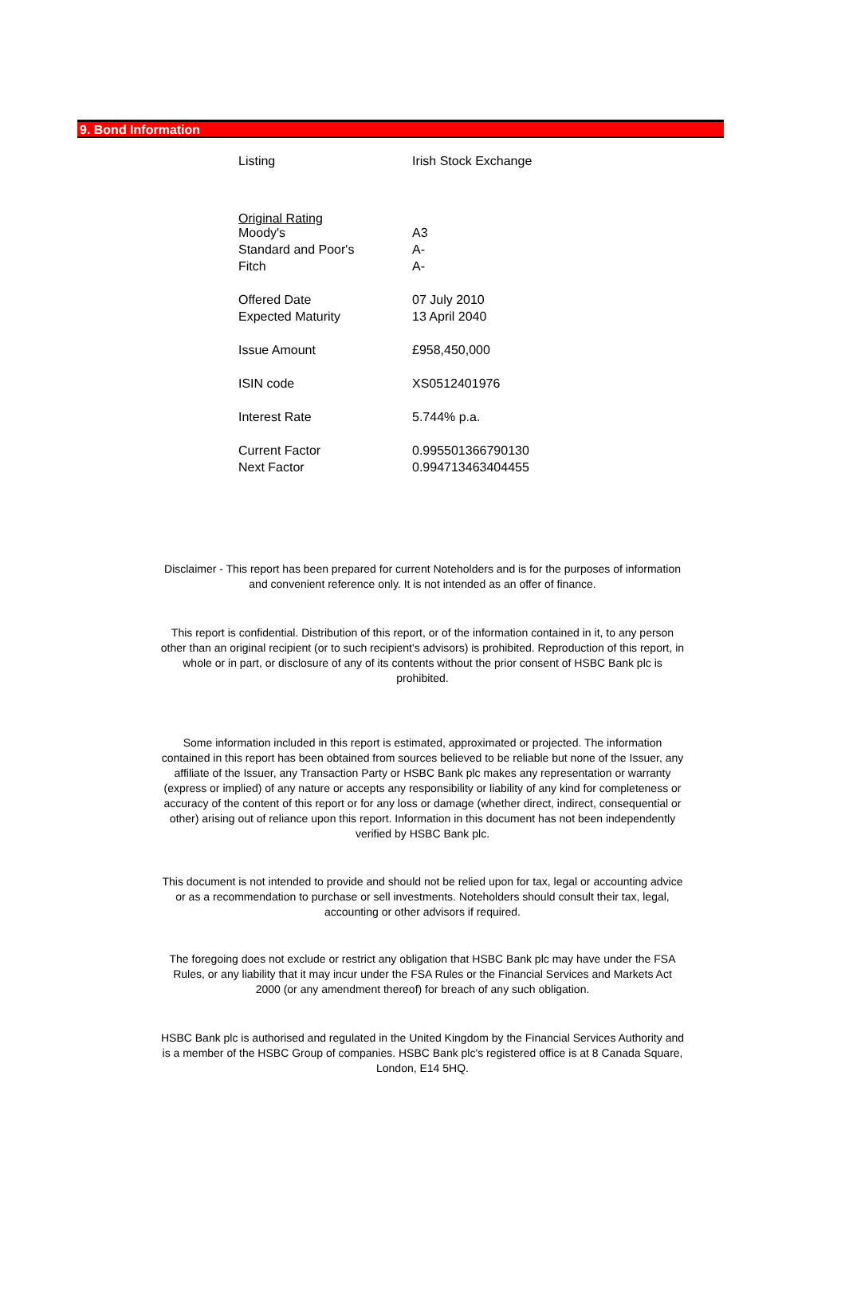9. Bond Information
| Listing | Irish Stock Exchange |
| Original Rating | |
| Moody's | A3 |
| Standard and Poor's | A- |
| Fitch | A- |
| Offered Date | 07 July 2010 |
| Expected Maturity | 13 April 2040 |
| Issue Amount | £958,450,000 |
| ISIN code | XS0512401976 |
| Interest Rate | 5.744% p.a. |
| Current Factor | 0.995501366790130 |
| Next Factor | 0.994713463404455 |
Disclaimer - This report has been prepared for current Noteholders and is for the purposes of information and convenient reference only. It is not intended as an offer of finance.
This report is confidential. Distribution of this report, or of the information contained in it, to any person other than an original recipient (or to such recipient's advisors) is prohibited. Reproduction of this report, in whole or in part, or disclosure of any of its contents without the prior consent of HSBC Bank plc is prohibited.
Some information included in this report is estimated, approximated or projected. The information contained in this report has been obtained from sources believed to be reliable but none of the Issuer, any affiliate of the Issuer, any Transaction Party or HSBC Bank plc makes any representation or warranty (express or implied) of any nature or accepts any responsibility or liability of any kind for completeness or accuracy of the content of this report or for any loss or damage (whether direct, indirect, consequential or other) arising out of reliance upon this report. Information in this document has not been independently verified by HSBC Bank plc.
This document is not intended to provide and should not be relied upon for tax, legal or accounting advice or as a recommendation to purchase or sell investments. Noteholders should consult their tax, legal, accounting or other advisors if required.
The foregoing does not exclude or restrict any obligation that HSBC Bank plc may have under the FSA Rules, or any liability that it may incur under the FSA Rules or the Financial Services and Markets Act 2000 (or any amendment thereof) for breach of any such obligation.
HSBC Bank plc is authorised and regulated in the United Kingdom by the Financial Services Authority and is a member of the HSBC Group of companies. HSBC Bank plc's registered office is at 8 Canada Square, London, E14 5HQ.